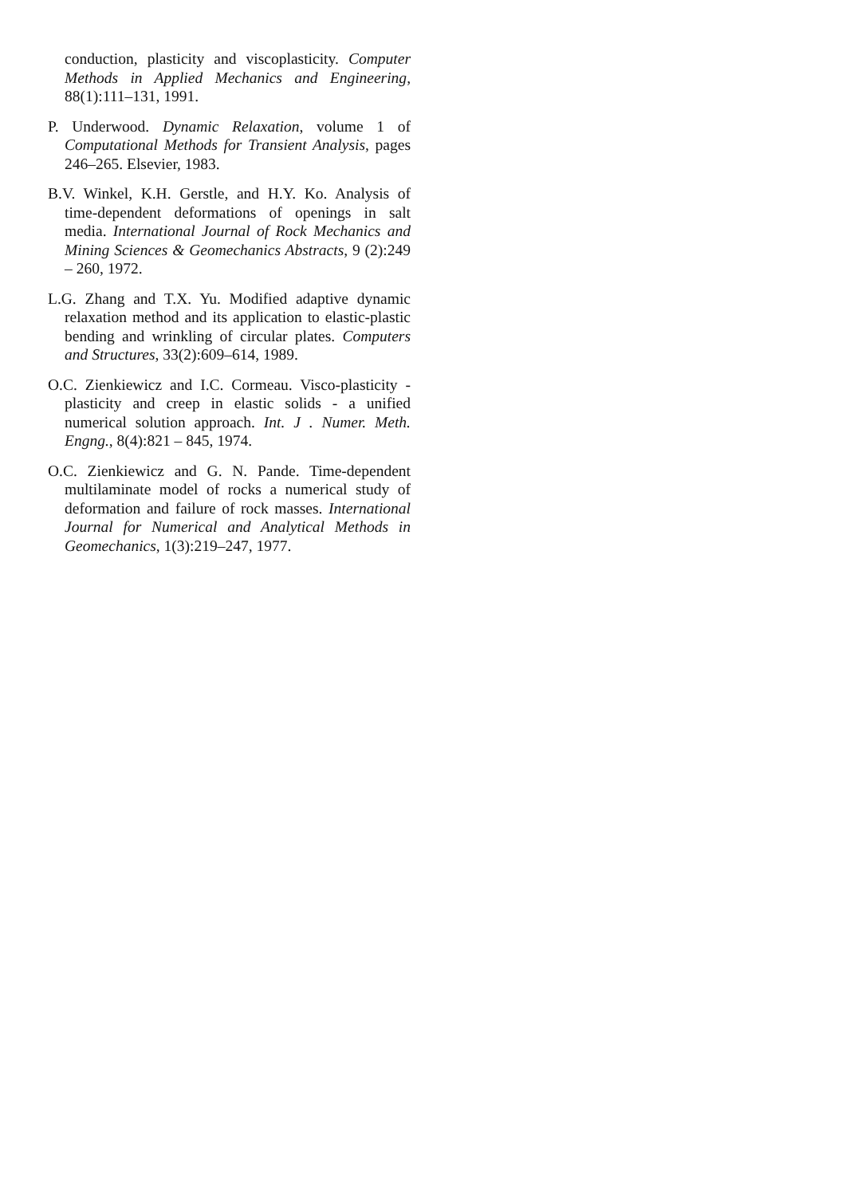conduction, plasticity and viscoplasticity. Computer Methods in Applied Mechanics and Engineering, 88(1):111–131, 1991.
P. Underwood. Dynamic Relaxation, volume 1 of Computational Methods for Transient Analysis, pages 246–265. Elsevier, 1983.
B.V. Winkel, K.H. Gerstle, and H.Y. Ko. Analysis of time-dependent deformations of openings in salt media. International Journal of Rock Mechanics and Mining Sciences & Geomechanics Abstracts, 9 (2):249 – 260, 1972.
L.G. Zhang and T.X. Yu. Modified adaptive dynamic relaxation method and its application to elastic-plastic bending and wrinkling of circular plates. Computers and Structures, 33(2):609–614, 1989.
O.C. Zienkiewicz and I.C. Cormeau. Visco-plasticity - plasticity and creep in elastic solids - a unified numerical solution approach. Int. J . Numer. Meth. Engng., 8(4):821 – 845, 1974.
O.C. Zienkiewicz and G. N. Pande. Time-dependent multilaminate model of rocks a numerical study of deformation and failure of rock masses. International Journal for Numerical and Analytical Methods in Geomechanics, 1(3):219–247, 1977.